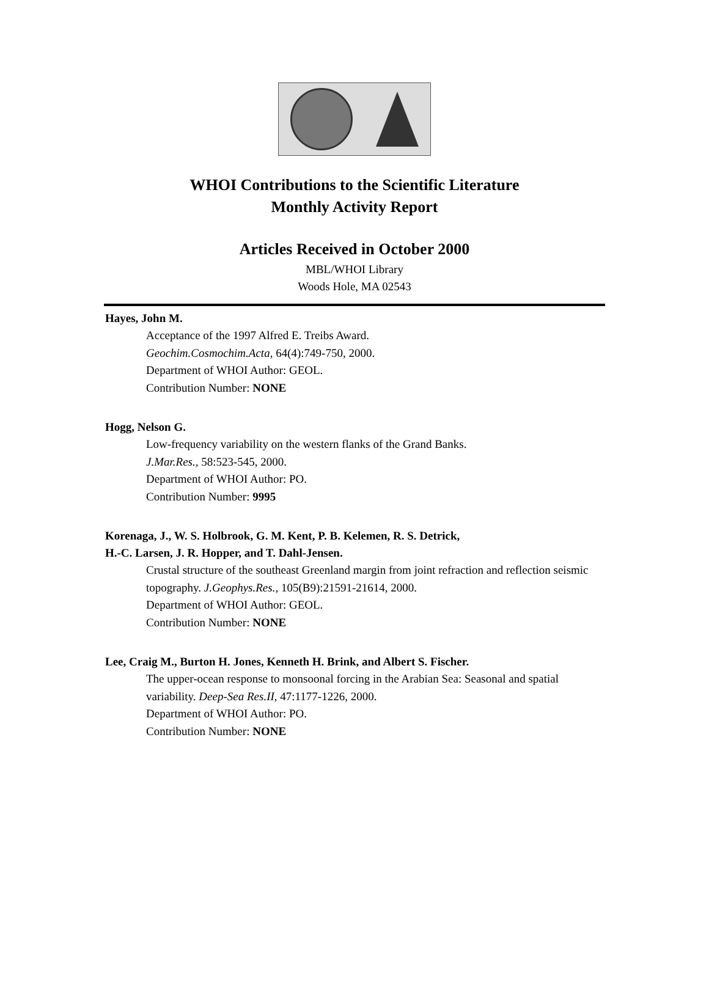WHOI Contributions to the Scientific Literature
Monthly Activity Report
Articles Received in October 2000
MBL/WHOI Library
Woods Hole, MA 02543
Hayes, John M.
Acceptance of the 1997 Alfred E. Treibs Award.
Geochim.Cosmochim.Acta, 64(4):749-750, 2000.
Department of WHOI Author: GEOL.
Contribution Number: NONE
Hogg, Nelson G.
Low-frequency variability on the western flanks of the Grand Banks.
J.Mar.Res., 58:523-545, 2000.
Department of WHOI Author: PO.
Contribution Number: 9995
Korenaga, J., W. S. Holbrook, G. M. Kent, P. B. Kelemen, R. S. Detrick,
H.-C. Larsen, J. R. Hopper, and T. Dahl-Jensen.
Crustal structure of the southeast Greenland margin from joint refraction and reflection seismic topography. J.Geophys.Res., 105(B9):21591-21614, 2000.
Department of WHOI Author: GEOL.
Contribution Number: NONE
Lee, Craig M., Burton H. Jones, Kenneth H. Brink, and Albert S. Fischer.
The upper-ocean response to monsoonal forcing in the Arabian Sea: Seasonal and spatial variability. Deep-Sea Res.II, 47:1177-1226, 2000.
Department of WHOI Author: PO.
Contribution Number: NONE